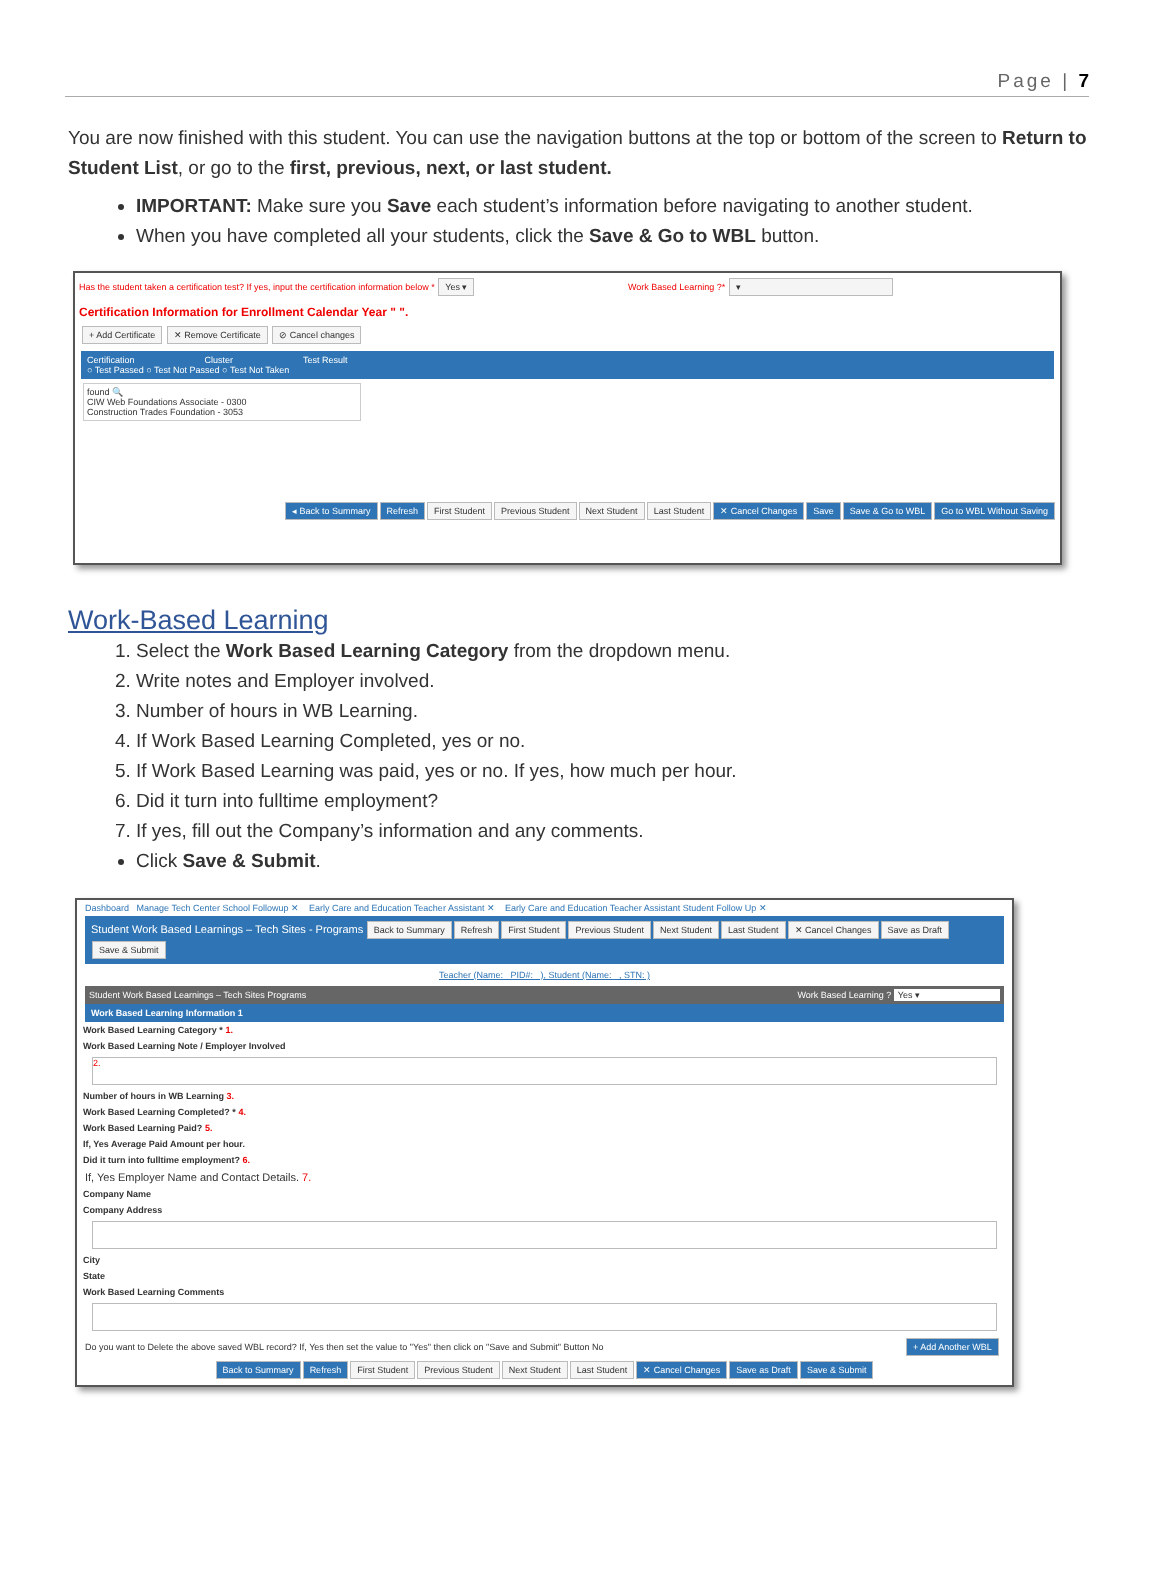Page | 7
You are now finished with this student. You can use the navigation buttons at the top or bottom of the screen to Return to Student List, or go to the first, previous, next, or last student.
IMPORTANT: Make sure you Save each student’s information before navigating to another student.
When you have completed all your students, click the Save & Go to WBL button.
Has the student taken a certification test? If yes, input the certification information below * Yes ▾ Work Based Learning ?* ▾
Certification Information for Enrollment Calendar Year " ".
+ Add Certificate ✕ Remove Certificate ⊘ Cancel changes
Certification Cluster Test Result
○ Test Passed ○ Test Not Passed ○ Test Not Taken
found 🔍
CIW Web Foundations Associate - 0300
Construction Trades Foundation - 3053
◂ Back to Summary Refresh First Student Previous Student Next Student Last Student ✕ Cancel Changes Save Save & Go to WBL Go to WBL Without Saving
Work-Based Learning
1. Select the Work Based Learning Category from the dropdown menu.
2. Write notes and Employer involved.
3. Number of hours in WB Learning.
4. If Work Based Learning Completed, yes or no.
5. If Work Based Learning was paid, yes or no. If yes, how much per hour.
6. Did it turn into fulltime employment?
7. If yes, fill out the Company’s information and any comments.
Click Save & Submit.
Dashboard Manage Tech Center School Followup ✕ Early Care and Education Teacher Assistant ✕ Early Care and Education Teacher Assistant Student Follow Up ✕
Student Work Based Learnings – Tech Sites - Programs Back to Summary Refresh First Student Previous Student Next Student Last Student ✕ Cancel Changes Save as Draft Save & Submit
Teacher (Name: PID#: ), Student (Name: , STN: )
Student Work Based Learnings – Tech Sites Programs Work Based Learning ? Yes ▾
Work Based Learning Information 1
Work Based Learning Category * 1.
Work Based Learning Note / Employer Involved
2.
Number of hours in WB Learning 3.
Work Based Learning Completed? * 4.
Work Based Learning Paid? 5.
If, Yes Average Paid Amount per hour.
Did it turn into fulltime employment? 6.
If, Yes Employer Name and Contact Details. 7.
Company Name
Company Address
City
State
Work Based Learning Comments
Do you want to Delete the above saved WBL record? If, Yes then set the value to "Yes" then click on "Save and Submit" Button No + Add Another WBL
Back to Summary Refresh First Student Previous Student Next Student Last Student ✕ Cancel Changes Save as Draft Save & Submit